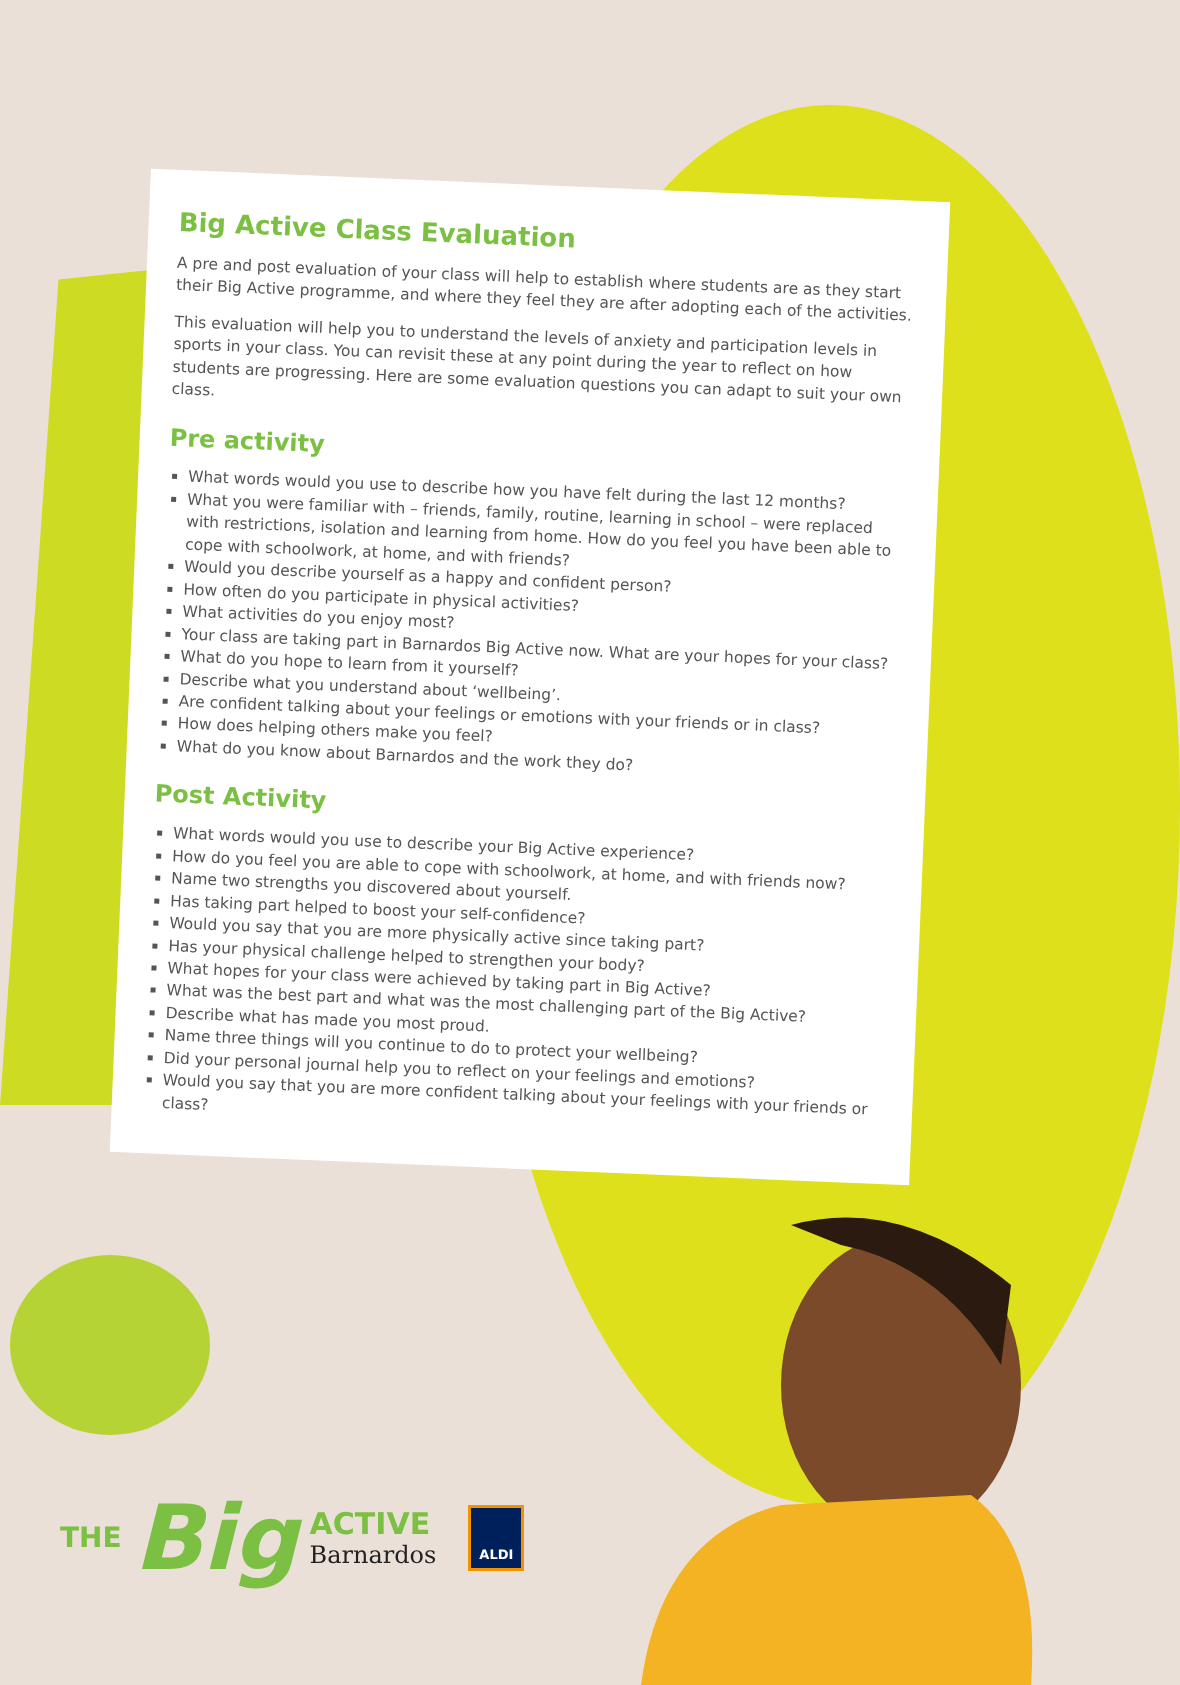Big Active Class Evaluation
A pre and post evaluation of your class will help to establish where students are as they start their Big Active programme, and where they feel they are after adopting each of the activities.
This evaluation will help you to understand the levels of anxiety and participation levels in sports in your class. You can revisit these at any point during the year to reflect on how students are progressing. Here are some evaluation questions you can adapt to suit your own class.
Pre activity
What words would you use to describe how you have felt during the last 12 months?
What you were familiar with – friends, family, routine, learning in school – were replaced with restrictions, isolation and learning from home. How do you feel you have been able to cope with schoolwork, at home, and with friends?
Would you describe yourself as a happy and confident person?
How often do you participate in physical activities?
What activities do you enjoy most?
Your class are taking part in Barnardos Big Active now. What are your hopes for your class?
What do you hope to learn from it yourself?
Describe what you understand about ‘wellbeing’.
Are confident talking about your feelings or emotions with your friends or in class?
How does helping others make you feel?
What do you know about Barnardos and the work they do?
Post Activity
What words would you use to describe your Big Active experience?
How do you feel you are able to cope with schoolwork, at home, and with friends now?
Name two strengths you discovered about yourself.
Has taking part helped to boost your self-confidence?
Would you say that you are more physically active since taking part?
Has your physical challenge helped to strengthen your body?
What hopes for your class were achieved by taking part in Big Active?
What was the best part and what was the most challenging part of the Big Active?
Describe what has made you most proud.
Name three things will you continue to do to protect your wellbeing?
Did your personal journal help you to reflect on your feelings and emotions?
Would you say that you are more confident talking about your feelings with your friends or class?
THE Big ACTIVE
Barnardos
ALDI